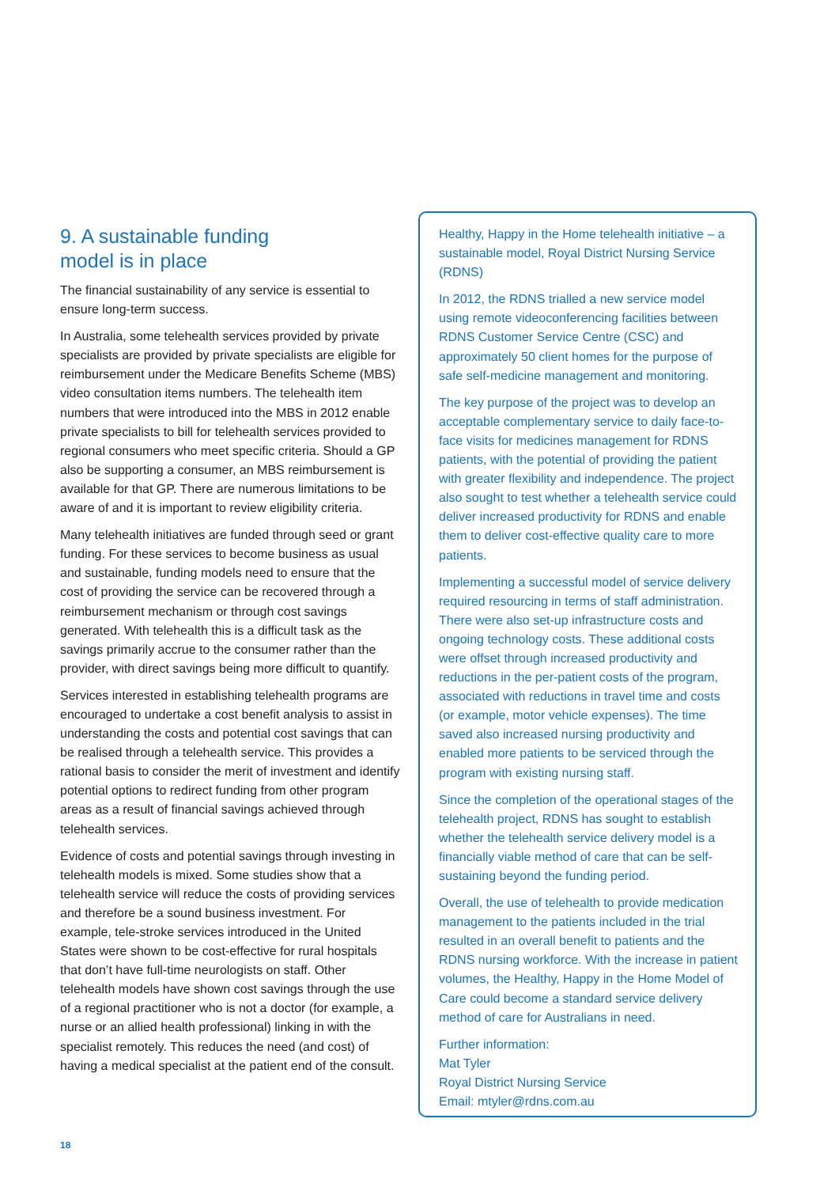9. A sustainable funding
model is in place
The financial sustainability of any service is essential to ensure long-term success.
In Australia, some telehealth services provided by private specialists are provided by private specialists are eligible for reimbursement under the Medicare Benefits Scheme (MBS) video consultation items numbers. The telehealth item numbers that were introduced into the MBS in 2012 enable private specialists to bill for telehealth services provided to regional consumers who meet specific criteria. Should a GP also be supporting a consumer, an MBS reimbursement is available for that GP. There are numerous limitations to be aware of and it is important to review eligibility criteria.
Many telehealth initiatives are funded through seed or grant funding. For these services to become business as usual and sustainable, funding models need to ensure that the cost of providing the service can be recovered through a reimbursement mechanism or through cost savings generated. With telehealth this is a difficult task as the savings primarily accrue to the consumer rather than the provider, with direct savings being more difficult to quantify.
Services interested in establishing telehealth programs are encouraged to undertake a cost benefit analysis to assist in understanding the costs and potential cost savings that can be realised through a telehealth service. This provides a rational basis to consider the merit of investment and identify potential options to redirect funding from other program areas as a result of financial savings achieved through telehealth services.
Evidence of costs and potential savings through investing in telehealth models is mixed. Some studies show that a telehealth service will reduce the costs of providing services and therefore be a sound business investment. For example, tele-stroke services introduced in the United States were shown to be cost-effective for rural hospitals that don’t have full-time neurologists on staff. Other telehealth models have shown cost savings through the use of a regional practitioner who is not a doctor (for example, a nurse or an allied health professional) linking in with the specialist remotely. This reduces the need (and cost) of having a medical specialist at the patient end of the consult.
Healthy, Happy in the Home telehealth initiative – a sustainable model, Royal District Nursing Service (RDNS)
In 2012, the RDNS trialled a new service model using remote videoconferencing facilities between RDNS Customer Service Centre (CSC) and approximately 50 client homes for the purpose of safe self-medicine management and monitoring.
The key purpose of the project was to develop an acceptable complementary service to daily face-to-face visits for medicines management for RDNS patients, with the potential of providing the patient with greater flexibility and independence. The project also sought to test whether a telehealth service could deliver increased productivity for RDNS and enable them to deliver cost-effective quality care to more patients.
Implementing a successful model of service delivery required resourcing in terms of staff administration. There were also set-up infrastructure costs and ongoing technology costs. These additional costs were offset through increased productivity and reductions in the per-patient costs of the program, associated with reductions in travel time and costs (or example, motor vehicle expenses). The time saved also increased nursing productivity and enabled more patients to be serviced through the program with existing nursing staff.
Since the completion of the operational stages of the telehealth project, RDNS has sought to establish whether the telehealth service delivery model is a financially viable method of care that can be self-sustaining beyond the funding period.
Overall, the use of telehealth to provide medication management to the patients included in the trial resulted in an overall benefit to patients and the RDNS nursing workforce. With the increase in patient volumes, the Healthy, Happy in the Home Model of Care could become a standard service delivery method of care for Australians in need.
Further information:
Mat Tyler
Royal District Nursing Service
Email: mtyler@rdns.com.au
18